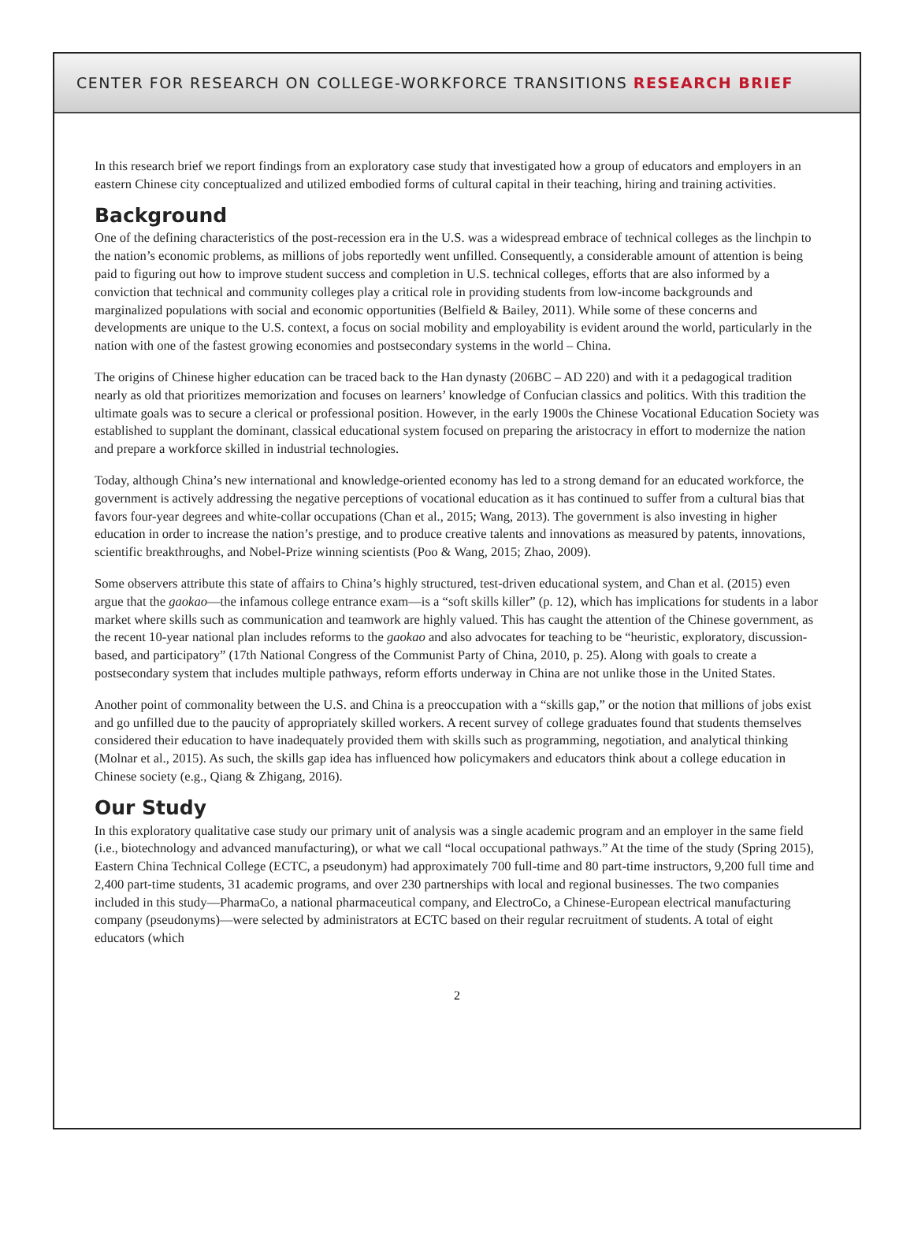CENTER FOR RESEARCH ON COLLEGE-WORKFORCE TRANSITIONS RESEARCH BRIEF
In this research brief we report findings from an exploratory case study that investigated how a group of educators and employers in an eastern Chinese city conceptualized and utilized embodied forms of cultural capital in their teaching, hiring and training activities.
Background
One of the defining characteristics of the post-recession era in the U.S. was a widespread embrace of technical colleges as the linchpin to the nation’s economic problems, as millions of jobs reportedly went unfilled. Consequently, a considerable amount of attention is being paid to figuring out how to improve student success and completion in U.S. technical colleges, efforts that are also informed by a conviction that technical and community colleges play a critical role in providing students from low-income backgrounds and marginalized populations with social and economic opportunities (Belfield & Bailey, 2011). While some of these concerns and developments are unique to the U.S. context, a focus on social mobility and employability is evident around the world, particularly in the nation with one of the fastest growing economies and postsecondary systems in the world – China.
The origins of Chinese higher education can be traced back to the Han dynasty (206BC – AD 220) and with it a pedagogical tradition nearly as old that prioritizes memorization and focuses on learners’ knowledge of Confucian classics and politics. With this tradition the ultimate goals was to secure a clerical or professional position. However, in the early 1900s the Chinese Vocational Education Society was established to supplant the dominant, classical educational system focused on preparing the aristocracy in effort to modernize the nation and prepare a workforce skilled in industrial technologies.
Today, although China’s new international and knowledge-oriented economy has led to a strong demand for an educated workforce, the government is actively addressing the negative perceptions of vocational education as it has continued to suffer from a cultural bias that favors four-year degrees and white-collar occupations (Chan et al., 2015; Wang, 2013). The government is also investing in higher education in order to increase the nation’s prestige, and to produce creative talents and innovations as measured by patents, innovations, scientific breakthroughs, and Nobel-Prize winning scientists (Poo & Wang, 2015; Zhao, 2009).
Some observers attribute this state of affairs to China’s highly structured, test-driven educational system, and Chan et al. (2015) even argue that the gaokao—the infamous college entrance exam—is a “soft skills killer” (p. 12), which has implications for students in a labor market where skills such as communication and teamwork are highly valued. This has caught the attention of the Chinese government, as the recent 10-year national plan includes reforms to the gaokao and also advocates for teaching to be “heuristic, exploratory, discussion-based, and participatory” (17th National Congress of the Communist Party of China, 2010, p. 25). Along with goals to create a postsecondary system that includes multiple pathways, reform efforts underway in China are not unlike those in the United States.
Another point of commonality between the U.S. and China is a preoccupation with a “skills gap,” or the notion that millions of jobs exist and go unfilled due to the paucity of appropriately skilled workers. A recent survey of college graduates found that students themselves considered their education to have inadequately provided them with skills such as programming, negotiation, and analytical thinking (Molnar et al., 2015). As such, the skills gap idea has influenced how policymakers and educators think about a college education in Chinese society (e.g., Qiang & Zhigang, 2016).
Our Study
In this exploratory qualitative case study our primary unit of analysis was a single academic program and an employer in the same field (i.e., biotechnology and advanced manufacturing), or what we call “local occupational pathways.” At the time of the study (Spring 2015), Eastern China Technical College (ECTC, a pseudonym) had approximately 700 full-time and 80 part-time instructors, 9,200 full time and 2,400 part-time students, 31 academic programs, and over 230 partnerships with local and regional businesses. The two companies included in this study—PharmaCo, a national pharmaceutical company, and ElectroCo, a Chinese-European electrical manufacturing company (pseudonyms)—were selected by administrators at ECTC based on their regular recruitment of students. A total of eight educators (which
2